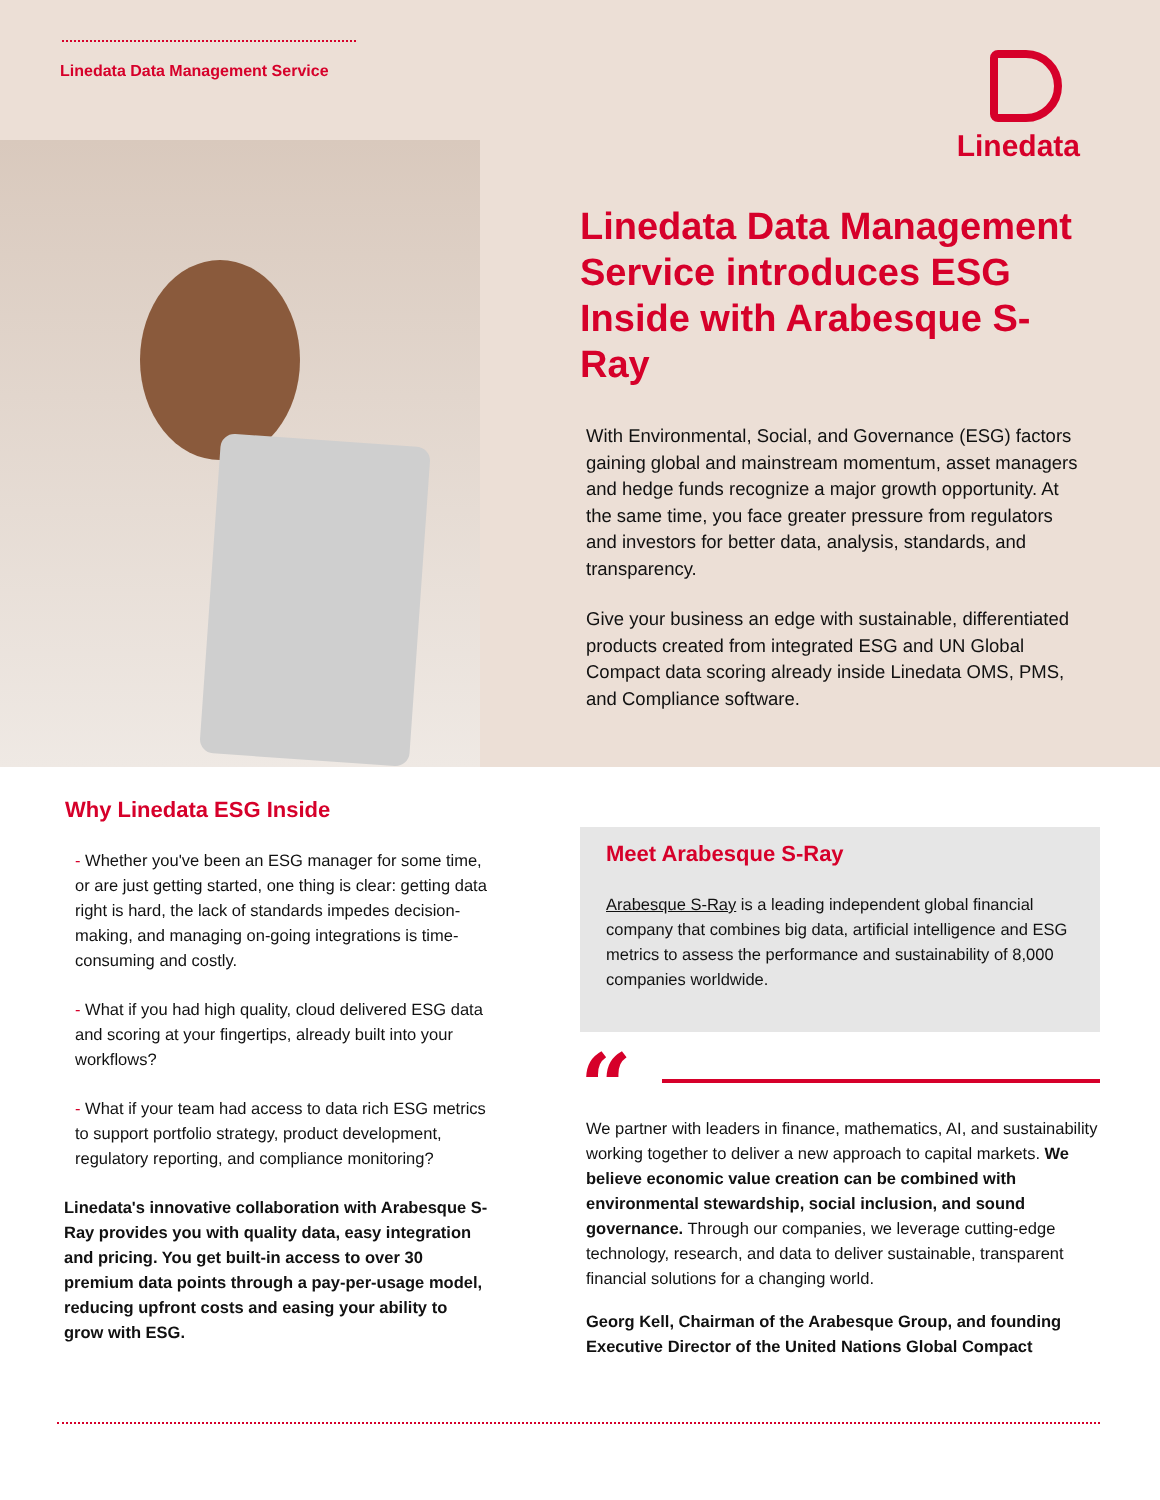Linedata Data Management Service
Linedata
Linedata Data Management Service introduces ESG Inside with Arabesque S-Ray
With Environmental, Social, and Governance (ESG) factors gaining global and mainstream momentum, asset managers and hedge funds recognize a major growth opportunity. At the same time, you face greater pressure from regulators and investors for better data, analysis, standards, and transparency.
Give your business an edge with sustainable, differentiated products created from integrated ESG and UN Global Compact data scoring already inside Linedata OMS, PMS, and Compliance software.
Why Linedata ESG Inside
- Whether you've been an ESG manager for some time, or are just getting started, one thing is clear: getting data right is hard, the lack of standards impedes decision-making, and managing on-going integrations is time-consuming and costly.
- What if you had high quality, cloud delivered ESG data and scoring at your fingertips, already built into your workflows?
- What if your team had access to data rich ESG metrics to support portfolio strategy, product development, regulatory reporting, and compliance monitoring?
Linedata's innovative collaboration with Arabesque S-Ray provides you with quality data, easy integration and pricing. You get built-in access to over 30 premium data points through a pay-per-usage model, reducing upfront costs and easing your ability to grow with ESG.
Meet Arabesque S-Ray
Arabesque S-Ray is a leading independent global financial company that combines big data, artificial intelligence and ESG metrics to assess the performance and sustainability of 8,000 companies worldwide.
“
We partner with leaders in finance, mathematics, AI, and sustainability working together to deliver a new approach to capital markets. We believe economic value creation can be combined with environmental stewardship, social inclusion, and sound governance. Through our companies, we leverage cutting-edge technology, research, and data to deliver sustainable, transparent financial solutions for a changing world.
Georg Kell, Chairman of the Arabesque Group, and founding Executive Director of the United Nations Global Compact